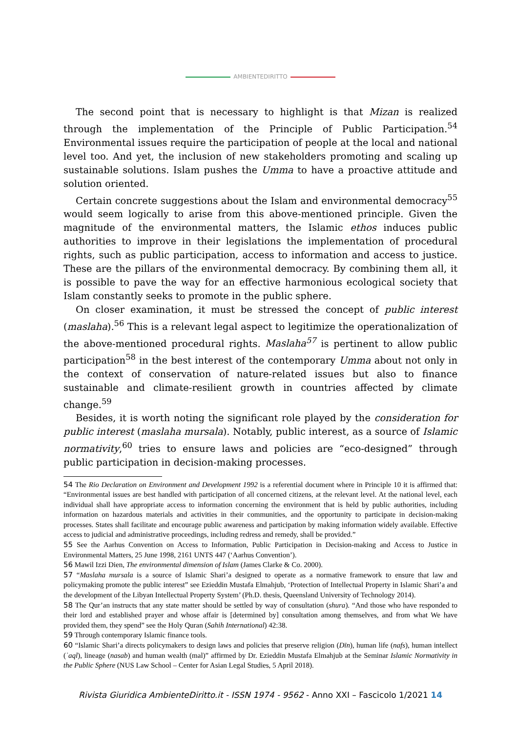AMBIENTEDIRITTO
The second point that is necessary to highlight is that Mizan is realized through the implementation of the Principle of Public Participation.<sup>54</sup> Environmental issues require the participation of people at the local and national level too. And yet, the inclusion of new stakeholders promoting and scaling up sustainable solutions. Islam pushes the Umma to have a proactive attitude and solution oriented.
Certain concrete suggestions about the Islam and environmental democracy<sup>55</sup> would seem logically to arise from this above-mentioned principle. Given the magnitude of the environmental matters, the Islamic ethos induces public authorities to improve in their legislations the implementation of procedural rights, such as public participation, access to information and access to justice. These are the pillars of the environmental democracy. By combining them all, it is possible to pave the way for an effective harmonious ecological society that Islam constantly seeks to promote in the public sphere.
On closer examination, it must be stressed the concept of public interest (maslaha).<sup>56</sup> This is a relevant legal aspect to legitimize the operationalization of the above-mentioned procedural rights. Maslaha<sup>57</sup> is pertinent to allow public participation<sup>58</sup> in the best interest of the contemporary Umma about not only in the context of conservation of nature-related issues but also to finance sustainable and climate-resilient growth in countries affected by climate change.<sup>59</sup>
Besides, it is worth noting the significant role played by the consideration for public interest (maslaha mursala). Notably, public interest, as a source of Islamic normativity,<sup>60</sup> tries to ensure laws and policies are “eco-designed” through public participation in decision-making processes.
54 The Rio Declaration on Environment and Development 1992 is a referential document where in Principle 10 it is affirmed that: “Environmental issues are best handled with participation of all concerned citizens, at the relevant level. At the national level, each individual shall have appropriate access to information concerning the environment that is held by public authorities, including information on hazardous materials and activities in their communities, and the opportunity to participate in decision-making processes. States shall facilitate and encourage public awareness and participation by making information widely available. Effective access to judicial and administrative proceedings, including redress and remedy, shall be provided.”
55 See the Aarhus Convention on Access to Information, Public Participation in Decision-making and Access to Justice in Environmental Matters, 25 June 1998, 2161 UNTS 447 (‘Aarhus Convention’).
56 Mawil Izzi Dien, The environmental dimension of Islam (James Clarke & Co. 2000).
57 “Maslaha mursala is a source of Islamic Shari’a designed to operate as a normative framework to ensure that law and policymaking promote the public interest” see Ezieddin Mustafa Elmahjub, ‘Protection of Intellectual Property in Islamic Shari’a and the development of the Libyan Intellectual Property System’ (Ph.D. thesis, Queensland University of Technology 2014).
58 The Qur’an instructs that any state matter should be settled by way of consultation (shura). “And those who have responded to their lord and established prayer and whose affair is [determined by] consultation among themselves, and from what We have provided them, they spend” see the Holy Quran (Sahih International) 42:38.
59 Through contemporary Islamic finance tools.
60 “Islamic Shari’a directs policymakers to design laws and policies that preserve religion (Dīn), human life (nafs), human intellect (ʿaql), lineage (nasab) and human wealth (mal)” affirmed by Dr. Ezieddin Mustafa Elmahjub at the Seminar Islamic Normativity in the Public Sphere (NUS Law School – Center for Asian Legal Studies, 5 April 2018).
Rivista Giuridica AmbienteDiritto.it - ISSN 1974 - 9562 - Anno XXI – Fascicolo 1/2021 14